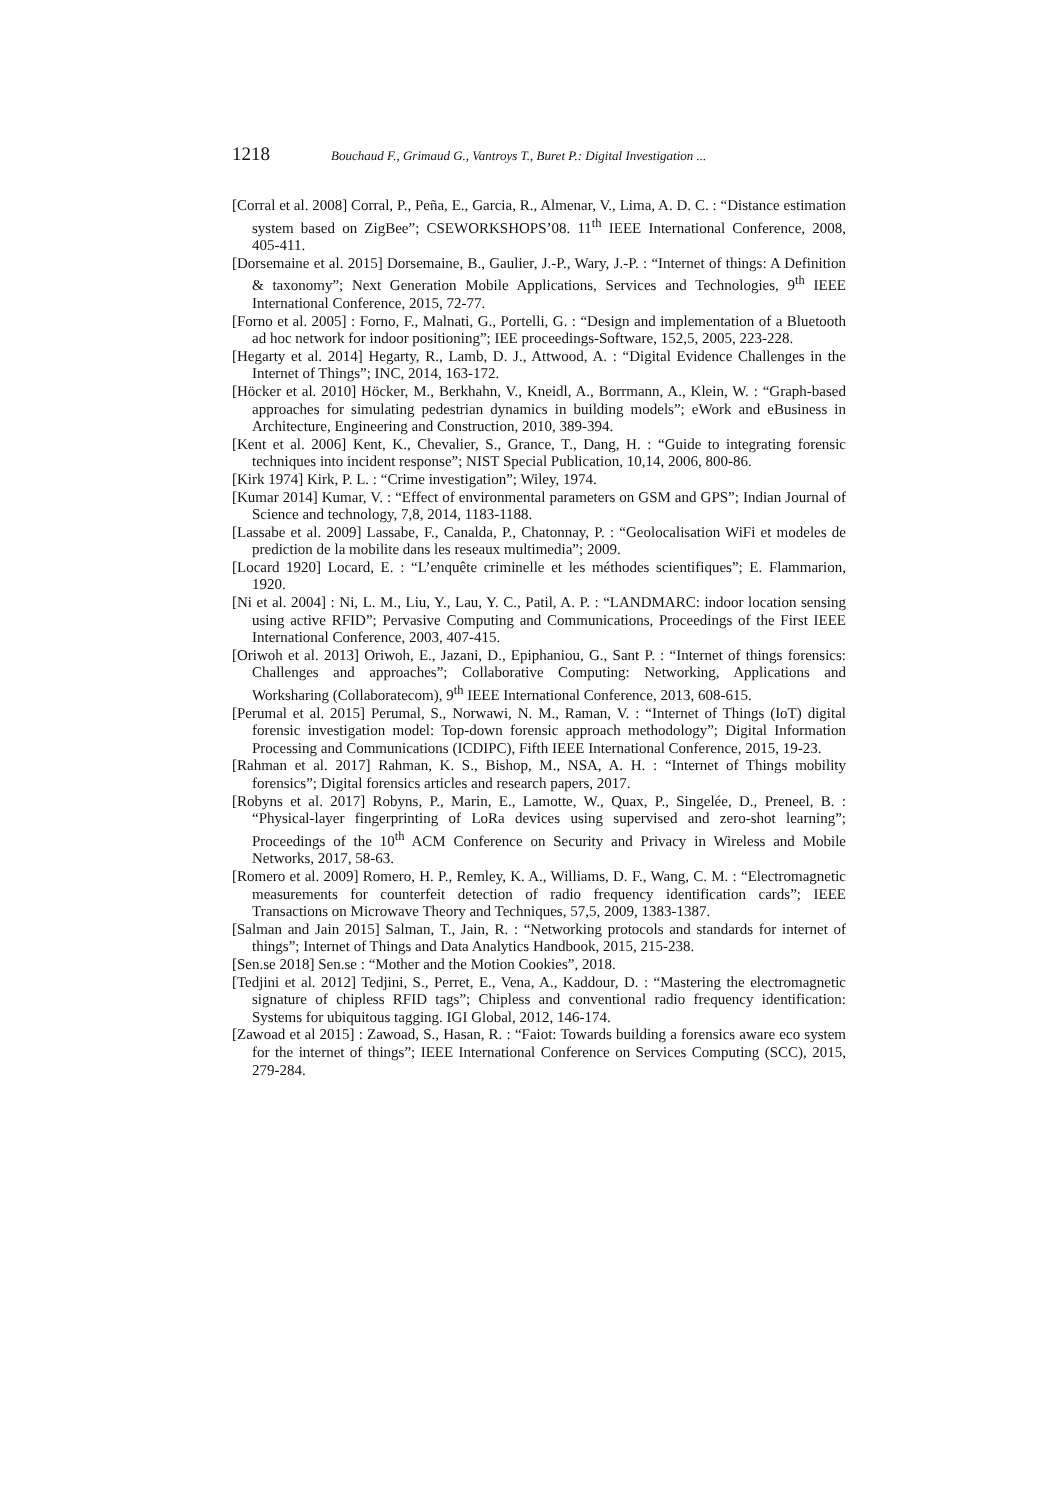1218 Bouchaud F., Grimaud G., Vantroys T., Buret P.: Digital Investigation ...
[Corral et al. 2008] Corral, P., Peña, E., Garcia, R., Almenar, V., Lima, A. D. C. : “Distance estimation system based on ZigBee”; CSEWORKSHOPS’08. 11<sup>th</sup> IEEE International Conference, 2008, 405-411.
[Dorsemaine et al. 2015] Dorsemaine, B., Gaulier, J.-P., Wary, J.-P. : “Internet of things: A Definition & taxonomy”; Next Generation Mobile Applications, Services and Technologies, 9<sup>th</sup> IEEE International Conference, 2015, 72-77.
[Forno et al. 2005] : Forno, F., Malnati, G., Portelli, G. : “Design and implementation of a Bluetooth ad hoc network for indoor positioning”; IEE proceedings-Software, 152,5, 2005, 223-228.
[Hegarty et al. 2014] Hegarty, R., Lamb, D. J., Attwood, A. : “Digital Evidence Challenges in the Internet of Things”; INC, 2014, 163-172.
[Höcker et al. 2010] Höcker, M., Berkhahn, V., Kneidl, A., Borrmann, A., Klein, W. : “Graph-based approaches for simulating pedestrian dynamics in building models”; eWork and eBusiness in Architecture, Engineering and Construction, 2010, 389-394.
[Kent et al. 2006] Kent, K., Chevalier, S., Grance, T., Dang, H. : “Guide to integrating forensic techniques into incident response”; NIST Special Publication, 10,14, 2006, 800-86.
[Kirk 1974] Kirk, P. L. : “Crime investigation”; Wiley, 1974.
[Kumar 2014] Kumar, V. : “Effect of environmental parameters on GSM and GPS”; Indian Journal of Science and technology, 7,8, 2014, 1183-1188.
[Lassabe et al. 2009] Lassabe, F., Canalda, P., Chatonnay, P. : “Geolocalisation WiFi et modeles de prediction de la mobilite dans les reseaux multimedia”; 2009.
[Locard 1920] Locard, E. : “L’enquête criminelle et les méthodes scientifiques”; E. Flammarion, 1920.
[Ni et al. 2004] : Ni, L. M., Liu, Y., Lau, Y. C., Patil, A. P. : “LANDMARC: indoor location sensing using active RFID”; Pervasive Computing and Communications, Proceedings of the First IEEE International Conference, 2003, 407-415.
[Oriwoh et al. 2013] Oriwoh, E., Jazani, D., Epiphaniou, G., Sant P. : “Internet of things forensics: Challenges and approaches”; Collaborative Computing: Networking, Applications and Worksharing (Collaboratecom), 9<sup>th</sup> IEEE International Conference, 2013, 608-615.
[Perumal et al. 2015] Perumal, S., Norwawi, N. M., Raman, V. : “Internet of Things (IoT) digital forensic investigation model: Top-down forensic approach methodology”; Digital Information Processing and Communications (ICDIPC), Fifth IEEE International Conference, 2015, 19-23.
[Rahman et al. 2017] Rahman, K. S., Bishop, M., NSA, A. H. : “Internet of Things mobility forensics”; Digital forensics articles and research papers, 2017.
[Robyns et al. 2017] Robyns, P., Marin, E., Lamotte, W., Quax, P., Singelée, D., Preneel, B. : “Physical-layer fingerprinting of LoRa devices using supervised and zero-shot learning”; Proceedings of the 10<sup>th</sup> ACM Conference on Security and Privacy in Wireless and Mobile Networks, 2017, 58-63.
[Romero et al. 2009] Romero, H. P., Remley, K. A., Williams, D. F., Wang, C. M. : “Electromagnetic measurements for counterfeit detection of radio frequency identification cards”; IEEE Transactions on Microwave Theory and Techniques, 57,5, 2009, 1383-1387.
[Salman and Jain 2015] Salman, T., Jain, R. : “Networking protocols and standards for internet of things”; Internet of Things and Data Analytics Handbook, 2015, 215-238.
[Sen.se 2018] Sen.se : “Mother and the Motion Cookies”, 2018.
[Tedjini et al. 2012] Tedjini, S., Perret, E., Vena, A., Kaddour, D. : “Mastering the electromagnetic signature of chipless RFID tags”; Chipless and conventional radio frequency identification: Systems for ubiquitous tagging. IGI Global, 2012, 146-174.
[Zawoad et al 2015] : Zawoad, S., Hasan, R. : “Faiot: Towards building a forensics aware eco system for the internet of things”; IEEE International Conference on Services Computing (SCC), 2015, 279-284.